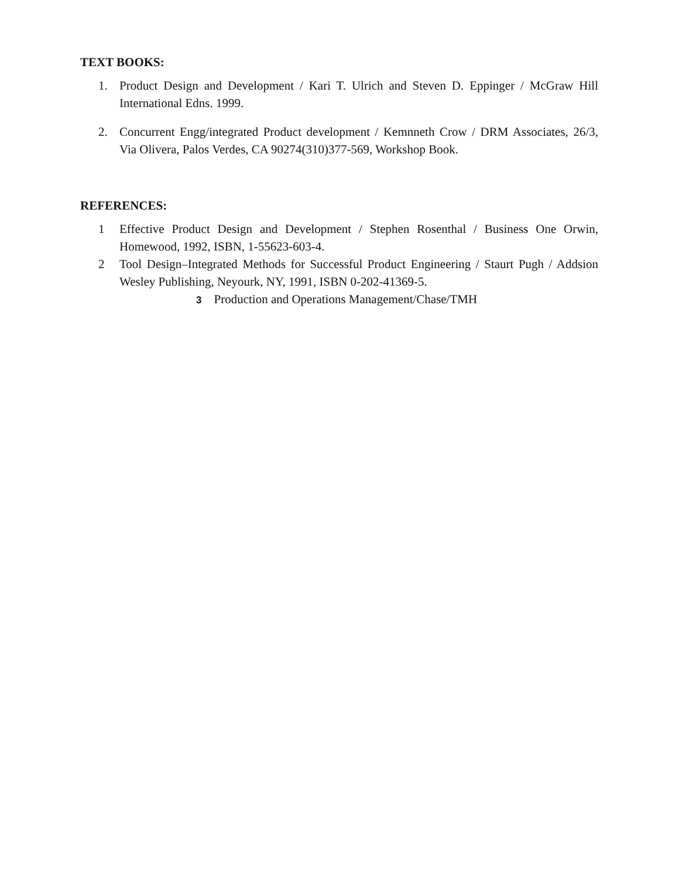TEXT BOOKS:
1. Product Design and Development / Kari T. Ulrich and Steven D. Eppinger / McGraw Hill International Edns. 1999.
2. Concurrent Engg/integrated Product development / Kemnneth Crow / DRM Associates, 26/3, Via Olivera, Palos Verdes, CA 90274(310)377-569, Workshop Book.
REFERENCES:
1 Effective Product Design and Development / Stephen Rosenthal / Business One Orwin, Homewood, 1992, ISBN, 1-55623-603-4.
2 Tool Design–Integrated Methods for Successful Product Engineering / Staurt Pugh / Addsion Wesley Publishing, Neyourk, NY, 1991, ISBN 0-202-41369-5.
3 Production and Operations Management/Chase/TMH